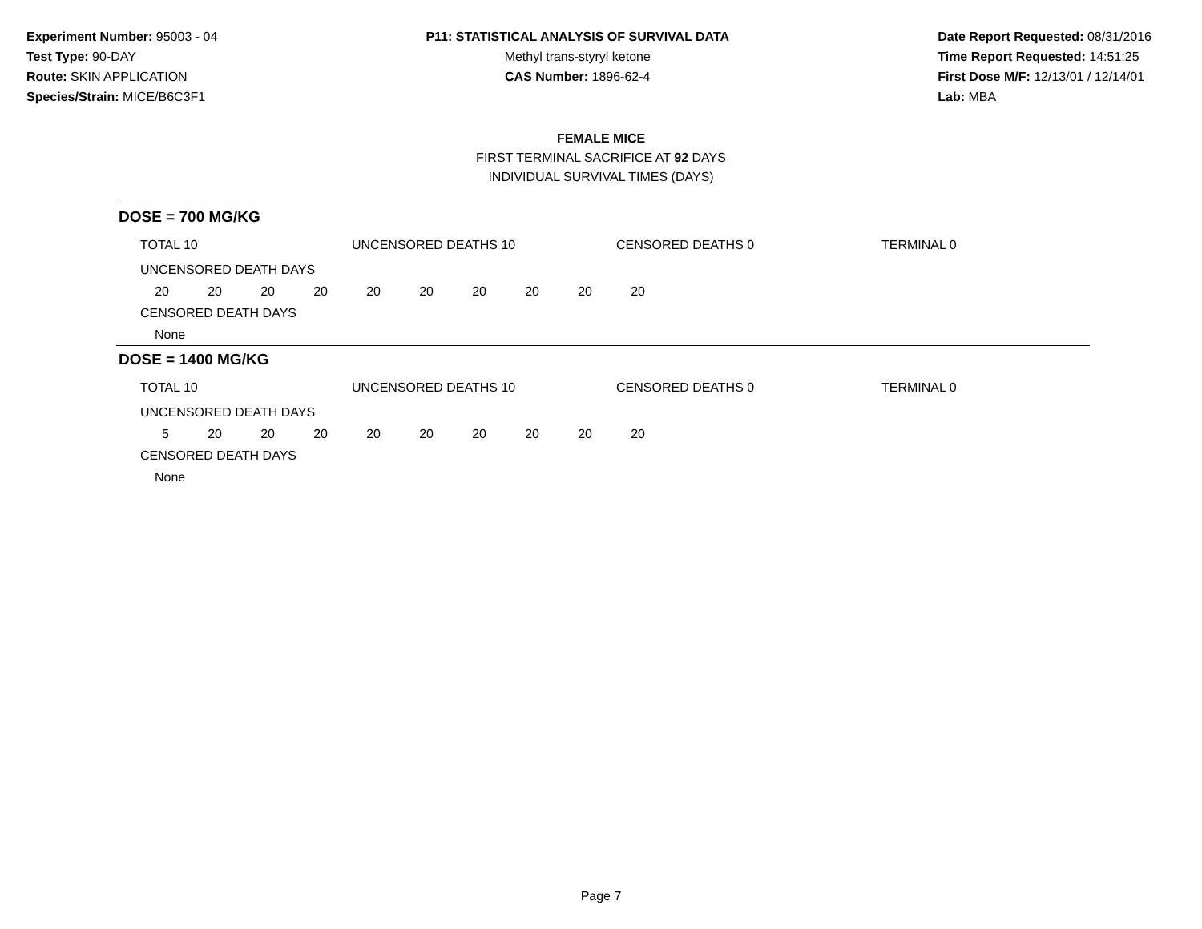Experiment Number: 95003 - 04
Test Type: 90-DAY
Route: SKIN APPLICATION
Species/Strain: MICE/B6C3F1
P11: STATISTICAL ANALYSIS OF SURVIVAL DATA
Methyl trans-styryl ketone
CAS Number: 1896-62-4
Date Report Requested: 08/31/2016
Time Report Requested: 14:51:25
First Dose M/F: 12/13/01 / 12/14/01
Lab: MBA
FEMALE MICE
FIRST TERMINAL SACRIFICE AT 92 DAYS
INDIVIDUAL SURVIVAL TIMES (DAYS)
DOSE = 700 MG/KG
| TOTAL 10 | UNCENSORED DEATHS 10 | CENSORED DEATHS 0 | TERMINAL 0 |
UNCENSORED DEATH DAYS
| 20 | 20 | 20 | 20 | 20 | 20 | 20 | 20 | 20 | 20 |
CENSORED DEATH DAYS
None
DOSE = 1400 MG/KG
| TOTAL 10 | UNCENSORED DEATHS 10 | CENSORED DEATHS 0 | TERMINAL 0 |
UNCENSORED DEATH DAYS
| 5 | 20 | 20 | 20 | 20 | 20 | 20 | 20 | 20 | 20 |
CENSORED DEATH DAYS
None
Page 7